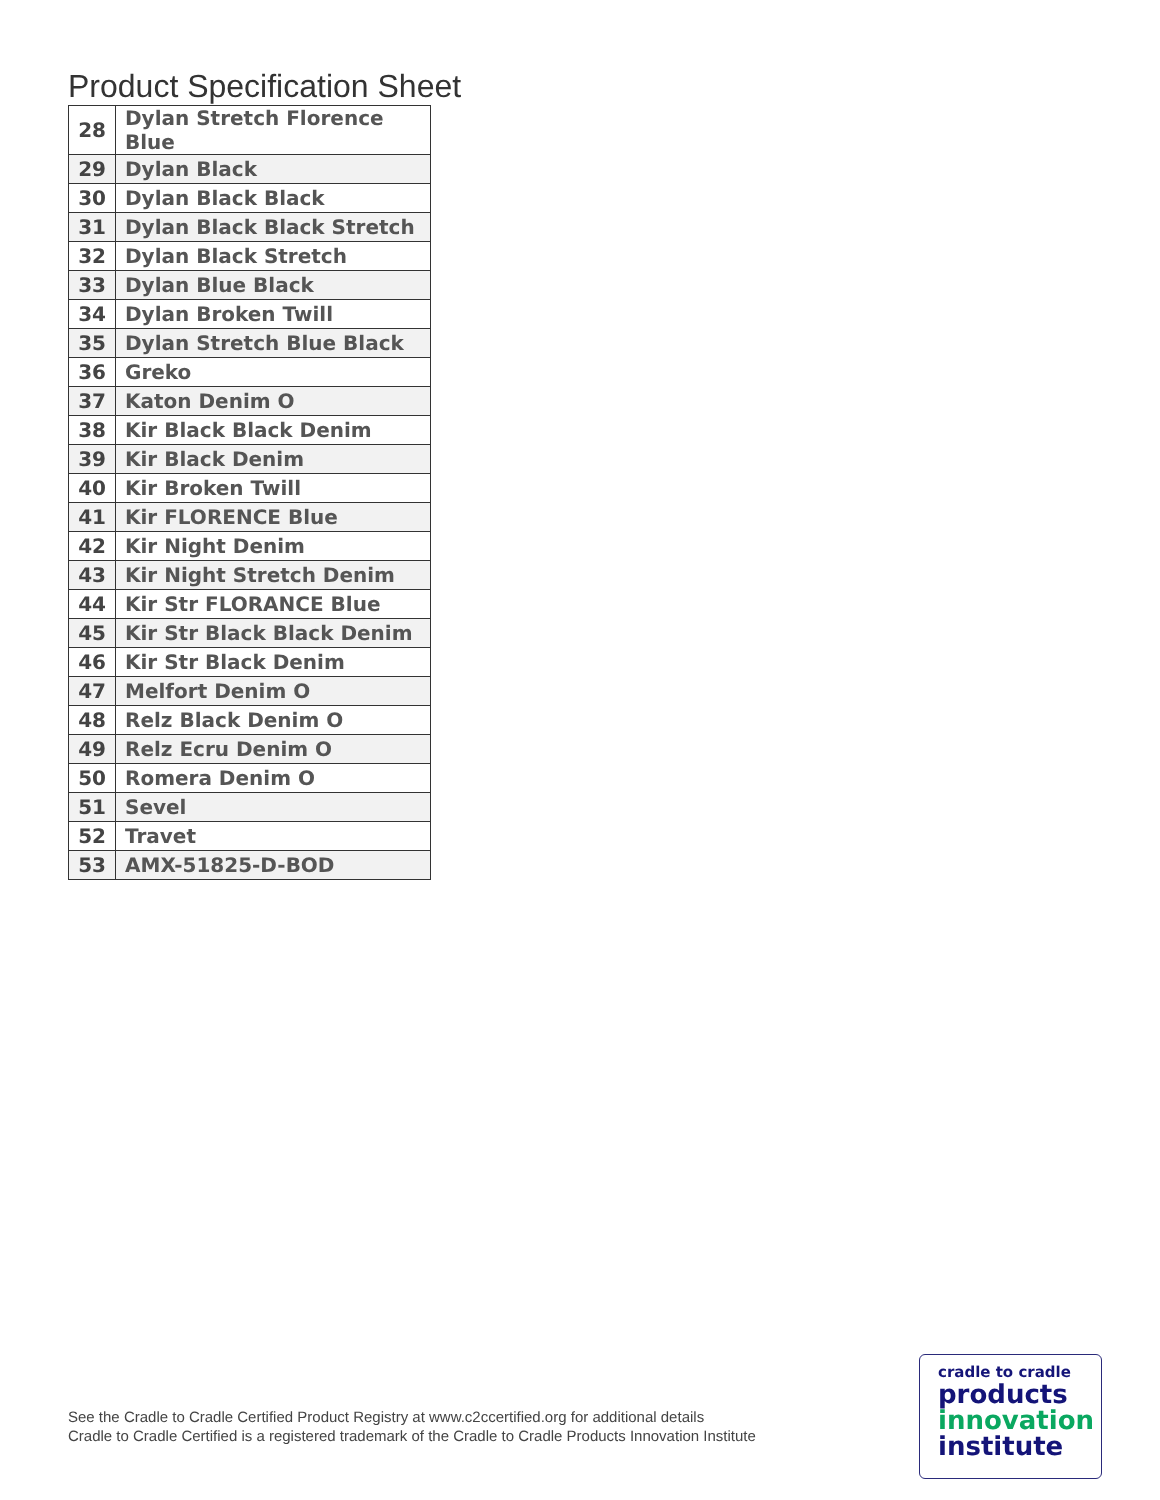Product Specification Sheet
| 28 | Dylan Stretch Florence Blue |
| 29 | Dylan Black |
| 30 | Dylan Black Black |
| 31 | Dylan Black Black Stretch |
| 32 | Dylan Black Stretch |
| 33 | Dylan Blue Black |
| 34 | Dylan Broken Twill |
| 35 | Dylan Stretch Blue Black |
| 36 | Greko |
| 37 | Katon Denim O |
| 38 | Kir Black Black Denim |
| 39 | Kir Black Denim |
| 40 | Kir Broken Twill |
| 41 | Kir FLORENCE Blue |
| 42 | Kir Night Denim |
| 43 | Kir Night Stretch Denim |
| 44 | Kir Str FLORANCE Blue |
| 45 | Kir Str Black Black Denim |
| 46 | Kir Str Black Denim |
| 47 | Melfort Denim O |
| 48 | Relz Black Denim O |
| 49 | Relz Ecru Denim O |
| 50 | Romera Denim O |
| 51 | Sevel |
| 52 | Travet |
| 53 | AMX-51825-D-BOD |
See the Cradle to Cradle Certified Product Registry at www.c2ccertified.org for additional details
Cradle to Cradle Certified is a registered trademark of the Cradle to Cradle Products Innovation Institute
cradle to cradle
products
innovation
institute